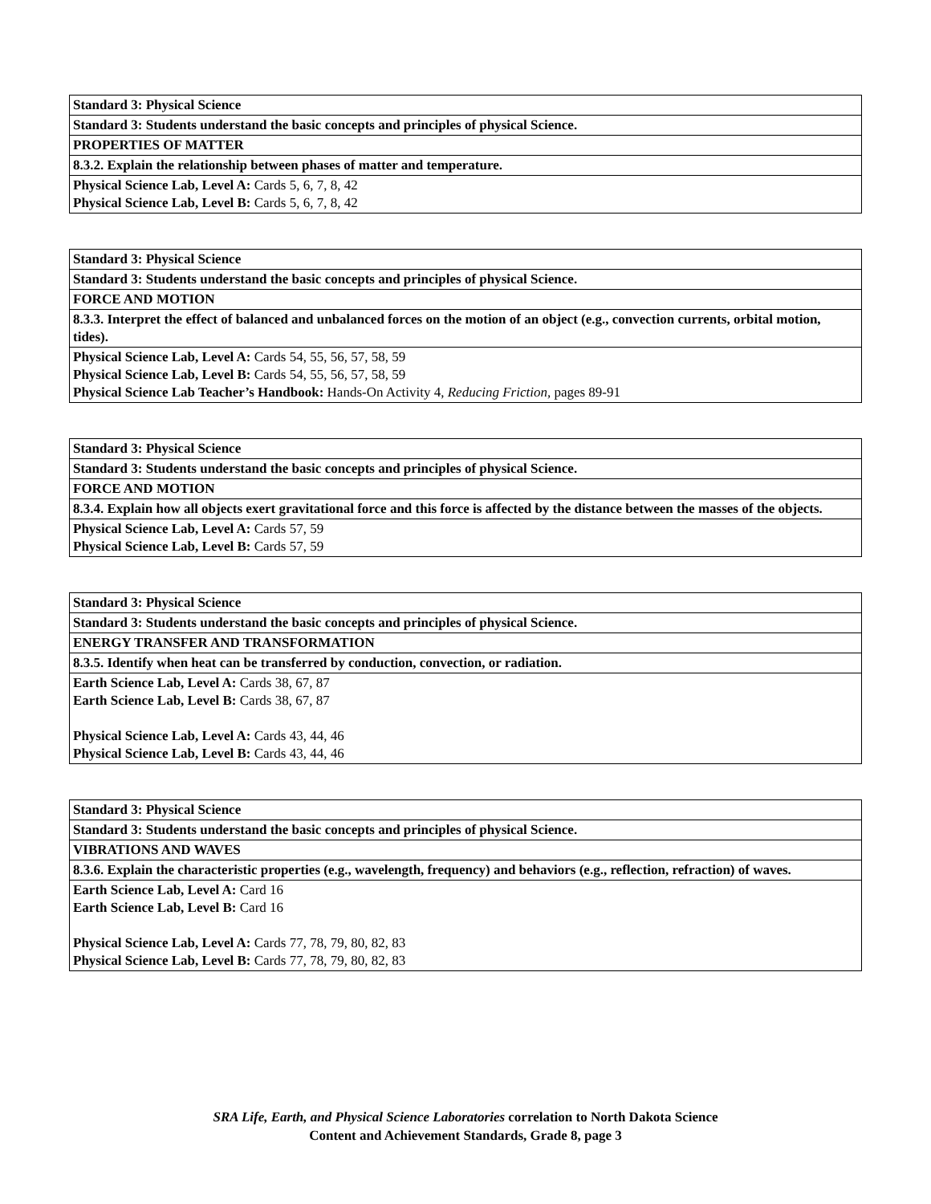| Standard 3: Physical Science |
| Standard 3: Students understand the basic concepts and principles of physical Science. |
| PROPERTIES OF MATTER |
| 8.3.2. Explain the relationship between phases of matter and temperature. |
| Physical Science Lab, Level A: Cards 5, 6, 7, 8, 42 Physical Science Lab, Level B: Cards 5, 6, 7, 8, 42 |
| Standard 3: Physical Science |
| Standard 3: Students understand the basic concepts and principles of physical Science. |
| FORCE AND MOTION |
| 8.3.3. Interpret the effect of balanced and unbalanced forces on the motion of an object (e.g., convection currents, orbital motion, tides). |
| Physical Science Lab, Level A: Cards 54, 55, 56, 57, 58, 59 Physical Science Lab, Level B: Cards 54, 55, 56, 57, 58, 59 Physical Science Lab Teacher’s Handbook: Hands-On Activity 4, Reducing Friction, pages 89-91 |
| Standard 3: Physical Science |
| Standard 3: Students understand the basic concepts and principles of physical Science. |
| FORCE AND MOTION |
| 8.3.4. Explain how all objects exert gravitational force and this force is affected by the distance between the masses of the objects. |
| Physical Science Lab, Level A: Cards 57, 59 Physical Science Lab, Level B: Cards 57, 59 |
| Standard 3: Physical Science |
| Standard 3: Students understand the basic concepts and principles of physical Science. |
| ENERGY TRANSFER AND TRANSFORMATION |
| 8.3.5. Identify when heat can be transferred by conduction, convection, or radiation. |
| Earth Science Lab, Level A: Cards 38, 67, 87 Earth Science Lab, Level B: Cards 38, 67, 87 Physical Science Lab, Level A: Cards 43, 44, 46 Physical Science Lab, Level B: Cards 43, 44, 46 |
| Standard 3: Physical Science |
| Standard 3: Students understand the basic concepts and principles of physical Science. |
| VIBRATIONS AND WAVES |
| 8.3.6. Explain the characteristic properties (e.g., wavelength, frequency) and behaviors (e.g., reflection, refraction) of waves. |
| Earth Science Lab, Level A: Card 16 Earth Science Lab, Level B: Card 16 Physical Science Lab, Level A: Cards 77, 78, 79, 80, 82, 83 Physical Science Lab, Level B: Cards 77, 78, 79, 80, 82, 83 |
SRA Life, Earth, and Physical Science Laboratories correlation to North Dakota Science
Content and Achievement Standards, Grade 8, page 3